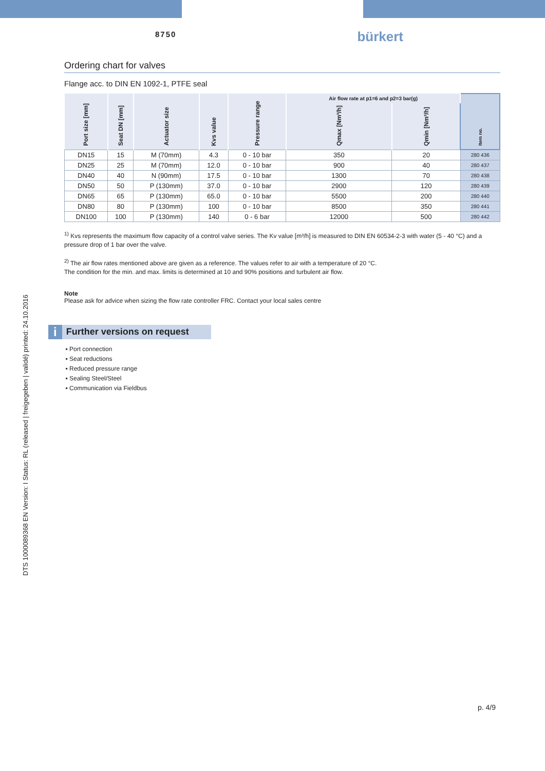8750
bürkert
DTS 1000089368 EN Version: I Status: RL (released | freigegeben | validé) printed: 24.10.2016
Ordering chart for valves
Flange acc. to DIN EN 1092-1, PTFE seal
| Port size [mm] | Seat DN [mm] | Actuator size | Kvs value | Pressure range | Air flow rate at p1=6 and p2=3 bar(g) | | Item no. |
| --- | --- | --- | --- | --- | --- | --- | --- |
| | | | | | Qmax [Nm³/h] | Qmin [Nm³/h] | |
| DN15 | 15 | M (70mm) | 4.3 | 0 - 10 bar | 350 | 20 | 280 436 |
| DN25 | 25 | M (70mm) | 12.0 | 0 - 10 bar | 900 | 40 | 280 437 |
| DN40 | 40 | N (90mm) | 17.5 | 0 - 10 bar | 1300 | 70 | 280 438 |
| DN50 | 50 | P (130mm) | 37.0 | 0 - 10 bar | 2900 | 120 | 280 439 |
| DN65 | 65 | P (130mm) | 65.0 | 0 - 10 bar | 5500 | 200 | 280 440 |
| DN80 | 80 | P (130mm) | 100 | 0 - 10 bar | 8500 | 350 | 280 441 |
| DN100 | 100 | P (130mm) | 140 | 0 - 6 bar | 12000 | 500 | 280 442 |
<sup>1)</sup> Kvs represents the maximum flow capacity of a control valve series. The Kv value [m³/h] is measured to DIN EN 60534-2-3 with water (5 - 40 °C) and a pressure drop of 1 bar over the valve.
<sup>2)</sup> The air flow rates mentioned above are given as a reference. The values refer to air with a temperature of 20 °C.
The condition for the min. and max. limits is determined at 10 and 90% positions and turbulent air flow.
Note
Please ask for advice when sizing the flow rate controller FRC. Contact your local sales centre
i Further versions on request
Port connection
Seat reductions
Reduced pressure range
Sealing Steel/Steel
Communication via Fieldbus
p. 4/9